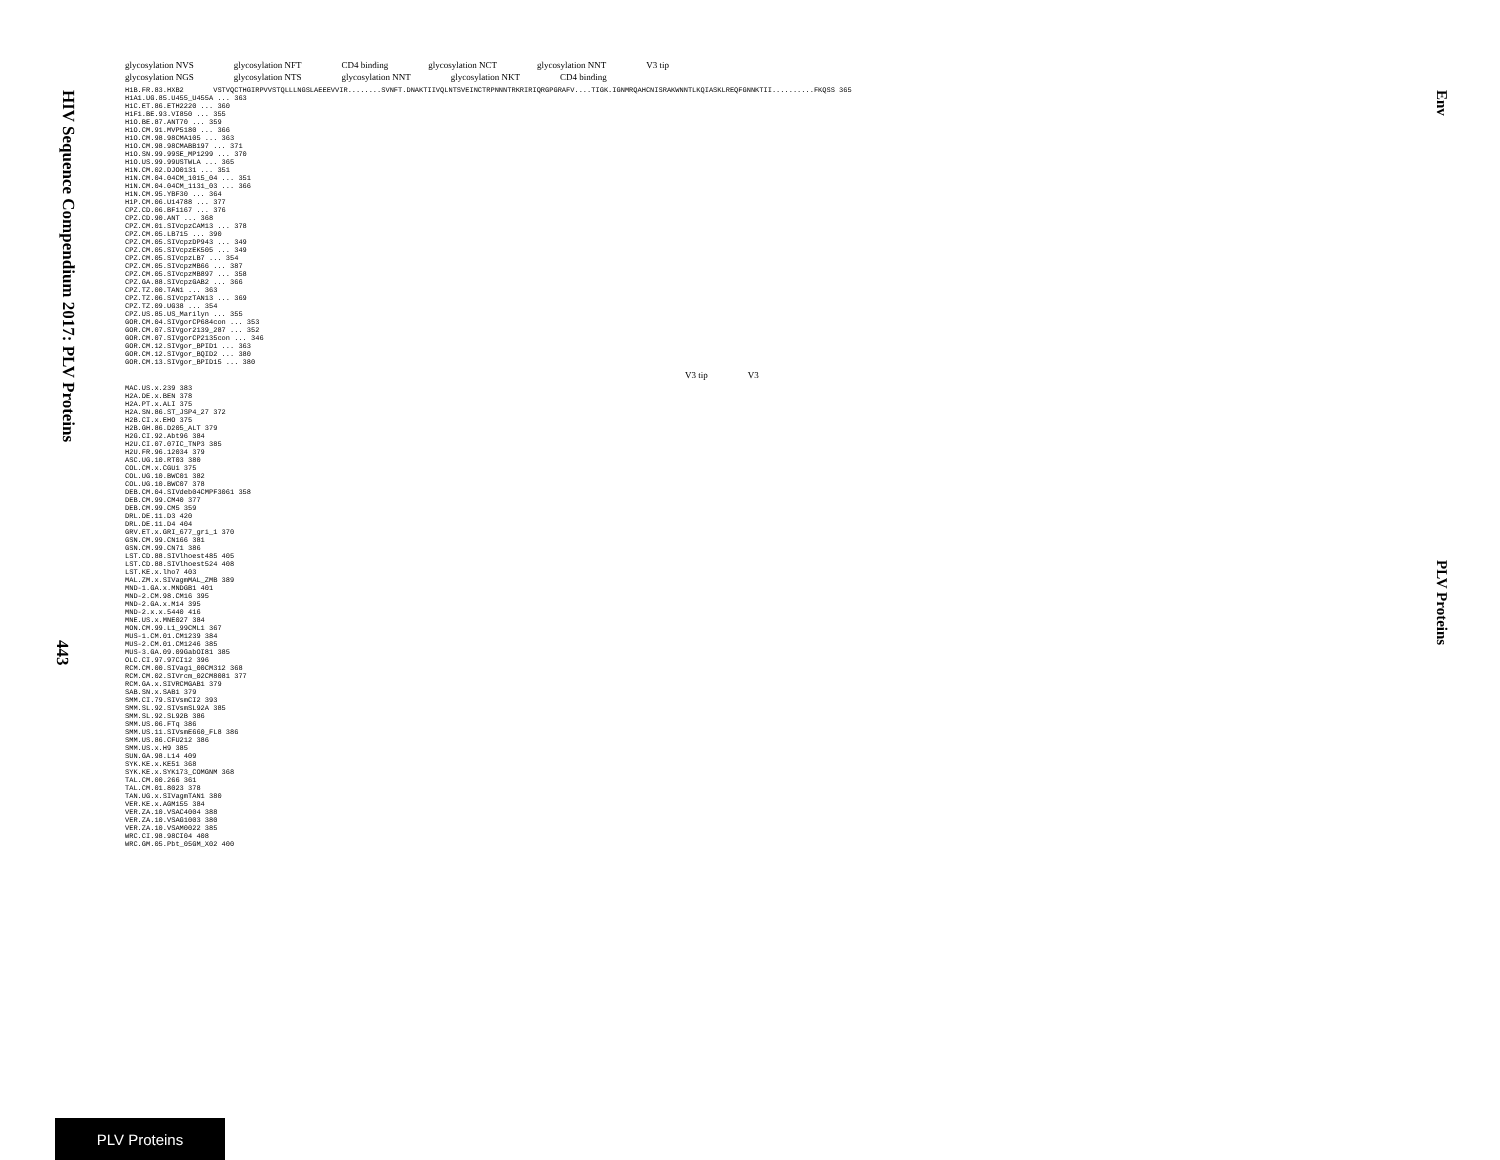HIV Sequence Compendium 2017: PLV Proteins
Env
PLV Proteins
glycosylation NVS glycosylation NFT CD4 binding glycosylation NCT glycosylation NNT V3 tip
glycosylation NGS glycosylation NTS glycosylation NNT glycosylation NKT CD4 binding
H1B.FR.83.HXB2       VSTVQCTHGIRPVVSTQLLLNGSLAEEEVVIR........SVNFT.DNAKTIIVQLNTSVEINCTRPNNNTRKRIRIQRGPGRAFV....TIGK.IGNMRQAHCNISRAKWNNTLKQIASKLREQFGNNKTII..........FKQSS 365
H1A1.UG.85.U455_U455A ... 363
H1C.ET.86.ETH2220 ... 360
H1F1.BE.93.VI850 ... 355
H1O.BE.87.ANT70 ... 359
H1O.CM.91.MVP5180 ... 366
H1O.CM.98.98CMA105 ... 363
H1O.CM.98.98CMABB197 ... 371
H1O.SN.99.99SE_MP1299 ... 370
H1O.US.99.99USTWLA ... 365
H1N.CM.02.DJO0131 ... 351
H1N.CM.04.04CM_1015_04 ... 351
H1N.CM.04.04CM_1131_03 ... 366
H1N.CM.95.YBF30 ... 364
H1P.CM.06.U14788 ... 377
CPZ.CD.06.BF1167 ... 376
CPZ.CD.90.ANT ... 368
CPZ.CM.01.SIVcpzCAM13 ... 378
CPZ.CM.05.LB715 ... 390
CPZ.CM.05.SIVcpzDP943 ... 349
CPZ.CM.05.SIVcpzEK505 ... 349
CPZ.CM.05.SIVcpzLB7 ... 354
CPZ.CM.05.SIVcpzMB66 ... 387
CPZ.CM.05.SIVcpzMB897 ... 358
CPZ.GA.88.SIVcpzGAB2 ... 366
CPZ.TZ.00.TAN1 ... 363
CPZ.TZ.06.SIVcpzTAN13 ... 369
CPZ.TZ.09.UG38 ... 354
CPZ.US.85.US_Marilyn ... 355
GOR.CM.04.SIVgorCP684con ... 353
GOR.CM.07.SIVgor2139_287 ... 352
GOR.CM.07.SIVgorCP2135con ... 346
GOR.CM.12.SIVgor_BPID1 ... 363
GOR.CM.12.SIVgor_BQID2 ... 380
GOR.CM.13.SIVgor_BPID15 ... 380
V3 tip V3
MAC.US.x.239 383
H2A.DE.x.BEN 378
H2A.PT.x.ALI 375
H2A.SN.86.ST_JSP4_27 372
H2B.CI.x.EHO 375
H2B.GH.86.D205_ALT 379
H2G.CI.92.Abt96 384
H2U.CI.07.07IC_TNP3 385
H2U.FR.96.12034 379
ASC.UG.10.RT03 380
COL.CM.x.CGU1 375
COL.UG.10.BWC01 382
COL.UG.10.BWC07 378
DEB.CM.04.SIVdeb04CMPF3061 358
DEB.CM.99.CM40 377
DEB.CM.99.CM5 359
DRL.DE.11.D3 420
DRL.DE.11.D4 404
GRV.ET.x.GRI_677_gri_1 370
GSN.CM.99.CN166 381
GSN.CM.99.CN71 386
LST.CD.88.SIVlhoest485 405
LST.CD.88.SIVlhoest524 408
LST.KE.x.lho7 403
MAL.ZM.x.SIVagmMAL_ZMB 389
MND-1.GA.x.MNDGB1 401
MND-2.CM.98.CM16 395
MND-2.GA.x.M14 395
MND-2.x.x.5440 416
MNE.US.x.MNE027 384
MON.CM.99.L1_99CML1 367
MUS-1.CM.01.CM1239 384
MUS-2.CM.01.CM1246 385
MUS-3.GA.09.09GabOI81 385
OLC.CI.97.97CI12 396
RCM.CM.00.SIVagi_00CM312 368
RCM.CM.02.SIVrcm_02CM8081 377
RCM.GA.x.SIVRCMGAB1 379
SAB.SN.x.SAB1 379
SMM.CI.79.SIVsmCI2 393
SMM.SL.92.SIVsmSL92A 385
SMM.SL.92.SL92B 386
SMM.US.06.FTq 386
SMM.US.11.SIVsmE660_FL8 386
SMM.US.86.CFU212 386
SMM.US.x.H9 385
SUN.GA.98.L14 409
SYK.KE.x.KE51 368
SYK.KE.x.SYK173_COMGNM 368
TAL.CM.00.266 361
TAL.CM.01.8023 378
TAN.UG.x.SIVagmTAN1 380
VER.KE.x.AGM155 384
VER.ZA.10.VSAC4004 388
VER.ZA.10.VSAG1003 380
VER.ZA.10.VSAM0022 385
WRC.CI.98.98CI04 408
WRC.GM.05.Pbt_05GM_X02 400
443
PLV Proteins